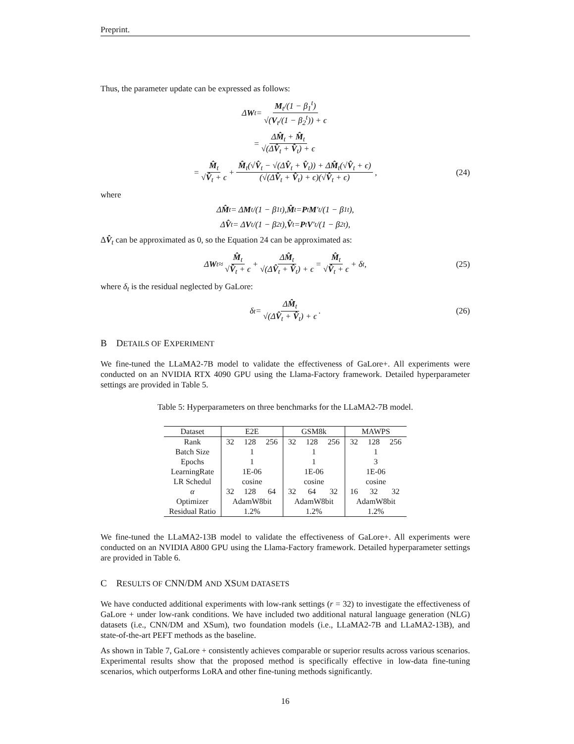Preprint.
Thus, the parameter update can be expressed as follows:
Δ W<sub>t</sub> = M<sub>t</sub>/(1 − β<sub>1</sub><sup>t</sup>) √(V<sub>t</sub>/(1 − β<sub>2</sub><sup>t</sup>)) + ϵ
= ΔM̂<sub>t</sub> + M̂<sub>t</sub> √(ΔV̂<sub>t</sub> + V̂<sub>t</sub>) + ϵ
= M̂<sub>t</sub> √V̂<sub>t</sub> + ϵ + M̂<sub>t</sub>(√V̂<sub>t</sub> − √(ΔV̂<sub>t</sub> + V̂<sub>t</sub>)) + ΔM̂<sub>t</sub>(√V̂<sub>t</sub> + ϵ) (√(ΔV̂<sub>t</sub> + V̂<sub>t</sub>) + ϵ)(√V̂<sub>t</sub> + ϵ), (24)
where
Δ M̂<sub>t</sub> = Δ M<sub>t</sub>/(1 − β<sub>1</sub><sup>t</sup>), M̂<sub>t</sub> = P<sub>t</sub> M ′<sub>t</sub>/(1 − β<sub>1</sub><sup>t</sup>),
Δ V̂<sub>t</sub> = Δ V<sub>t</sub>/(1 − β<sub>2</sub><sup>t</sup>), V̂<sub>t</sub> = P<sub>t</sub> V ′<sub>t</sub>/(1 − β<sub>2</sub><sup>t</sup>),
ΔV̂<sub>t</sub> can be approximated as 0, so the Equation 24 can be approximated as:
Δ W<sub>t</sub> ≈ M̂<sub>t</sub> √V̂<sub>t</sub> + ϵ + ΔM̂<sub>t</sub> √(ΔV̂<sub>t</sub> + V̂<sub>t</sub>) + ϵ = M̂<sub>t</sub> √V̂<sub>t</sub> + ϵ + δ<sub>t</sub>, (25)
where δ<sub>t</sub> is the residual neglected by GaLore:
δ<sub>t</sub> = ΔM̂<sub>t</sub> √(ΔV̂<sub>t</sub> + V̂<sub>t</sub>) + ϵ. (26)
B DETAILS OF EXPERIMENT
We fine-tuned the LLaMA2-7B model to validate the effectiveness of GaLore+. All experiments were conducted on an NVIDIA RTX 4090 GPU using the Llama-Factory framework. Detailed hyperparameter settings are provided in Table 5.
Table 5: Hyperparameters on three benchmarks for the LLaMA2-7B model.
| Dataset | E2E | | | GSM8k | | | MAWPS | | |
| --- | --- | --- | --- | --- | --- | --- | --- | --- | --- |
| Rank | 32 | 128 | 256 | 32 | 128 | 256 | 32 | 128 | 256 |
| Batch Size | 1 | | | 1 | | | 1 | | |
| Epochs | 1 | | | 1 | | | 3 | | |
| LearningRate | 1E-06 | | | 1E-06 | | | 1E-06 | | |
| LR Schedul | cosine | | | cosine | | | cosine | | |
| α | 32 | 128 | 64 | 32 | 64 | 32 | 16 | 32 | 32 |
| Optimizer | AdamW8bit | | | AdamW8bit | | | AdamW8bit | | |
| Residual Ratio | 1.2% | | | 1.2% | | | 1.2% | | |
We fine-tuned the LLaMA2-13B model to validate the effectiveness of GaLore+. All experiments were conducted on an NVIDIA A800 GPU using the Llama-Factory framework. Detailed hyperparameter settings are provided in Table 6.
C RESULTS OF CNN/DM AND XSUM DATASETS
We have conducted additional experiments with low-rank settings (r = 32) to investigate the effectiveness of GaLore + under low-rank conditions. We have included two additional natural language generation (NLG) datasets (i.e., CNN/DM and XSum), two foundation models (i.e., LLaMA2-7B and LLaMA2-13B), and state-of-the-art PEFT methods as the baseline.
As shown in Table 7, GaLore + consistently achieves comparable or superior results across various scenarios. Experimental results show that the proposed method is specifically effective in low-data fine-tuning scenarios, which outperforms LoRA and other fine-tuning methods significantly.
16